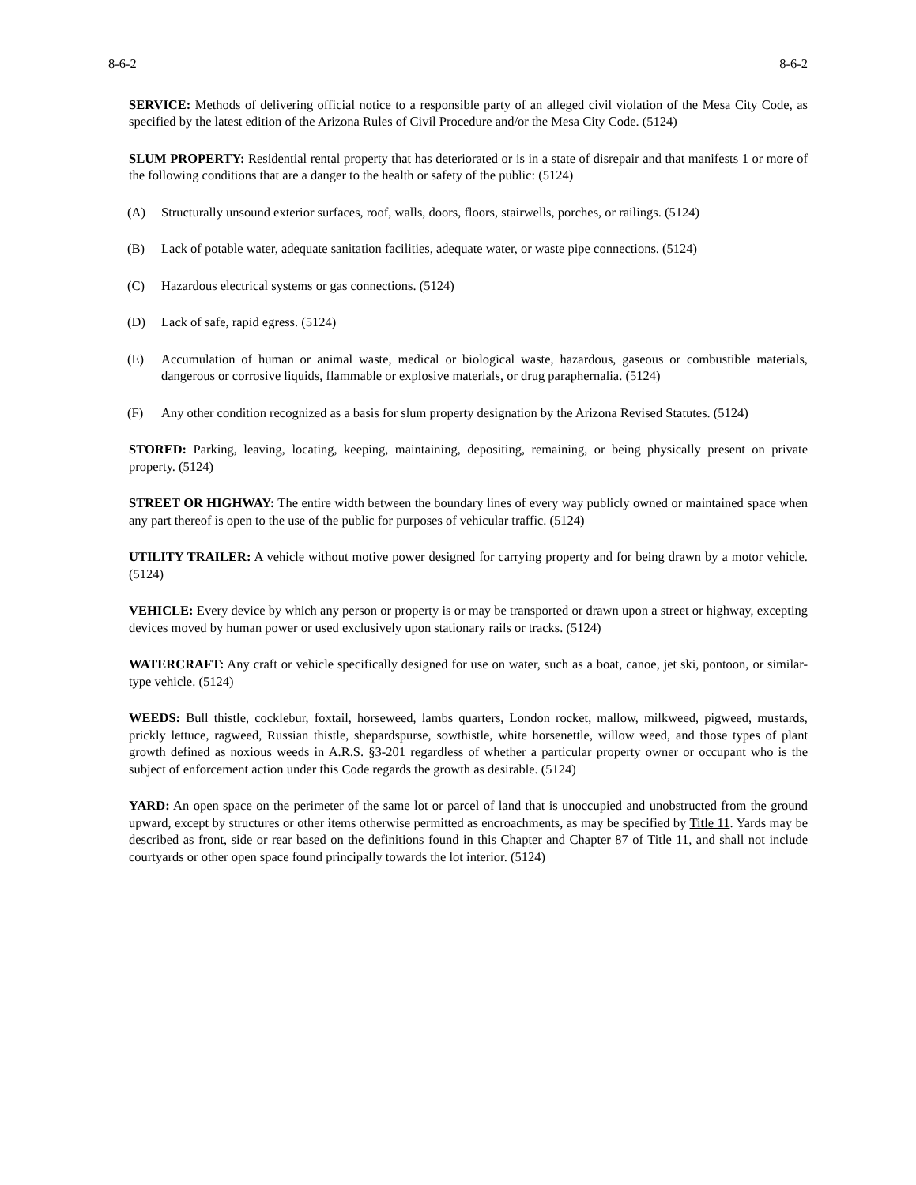8-6-2 8-6-2
SERVICE: Methods of delivering official notice to a responsible party of an alleged civil violation of the Mesa City Code, as specified by the latest edition of the Arizona Rules of Civil Procedure and/or the Mesa City Code. (5124)
SLUM PROPERTY: Residential rental property that has deteriorated or is in a state of disrepair and that manifests 1 or more of the following conditions that are a danger to the health or safety of the public: (5124)
(A) Structurally unsound exterior surfaces, roof, walls, doors, floors, stairwells, porches, or railings. (5124)
(B) Lack of potable water, adequate sanitation facilities, adequate water, or waste pipe connections. (5124)
(C) Hazardous electrical systems or gas connections. (5124)
(D) Lack of safe, rapid egress. (5124)
(E) Accumulation of human or animal waste, medical or biological waste, hazardous, gaseous or combustible materials, dangerous or corrosive liquids, flammable or explosive materials, or drug paraphernalia. (5124)
(F) Any other condition recognized as a basis for slum property designation by the Arizona Revised Statutes. (5124)
STORED: Parking, leaving, locating, keeping, maintaining, depositing, remaining, or being physically present on private property. (5124)
STREET OR HIGHWAY: The entire width between the boundary lines of every way publicly owned or maintained space when any part thereof is open to the use of the public for purposes of vehicular traffic. (5124)
UTILITY TRAILER: A vehicle without motive power designed for carrying property and for being drawn by a motor vehicle. (5124)
VEHICLE: Every device by which any person or property is or may be transported or drawn upon a street or highway, excepting devices moved by human power or used exclusively upon stationary rails or tracks. (5124)
WATERCRAFT: Any craft or vehicle specifically designed for use on water, such as a boat, canoe, jet ski, pontoon, or similar-type vehicle. (5124)
WEEDS: Bull thistle, cocklebur, foxtail, horseweed, lambs quarters, London rocket, mallow, milkweed, pigweed, mustards, prickly lettuce, ragweed, Russian thistle, shepardspurse, sowthistle, white horsenettle, willow weed, and those types of plant growth defined as noxious weeds in A.R.S. §3-201 regardless of whether a particular property owner or occupant who is the subject of enforcement action under this Code regards the growth as desirable. (5124)
YARD: An open space on the perimeter of the same lot or parcel of land that is unoccupied and unobstructed from the ground upward, except by structures or other items otherwise permitted as encroachments, as may be specified by Title 11. Yards may be described as front, side or rear based on the definitions found in this Chapter and Chapter 87 of Title 11, and shall not include courtyards or other open space found principally towards the lot interior. (5124)